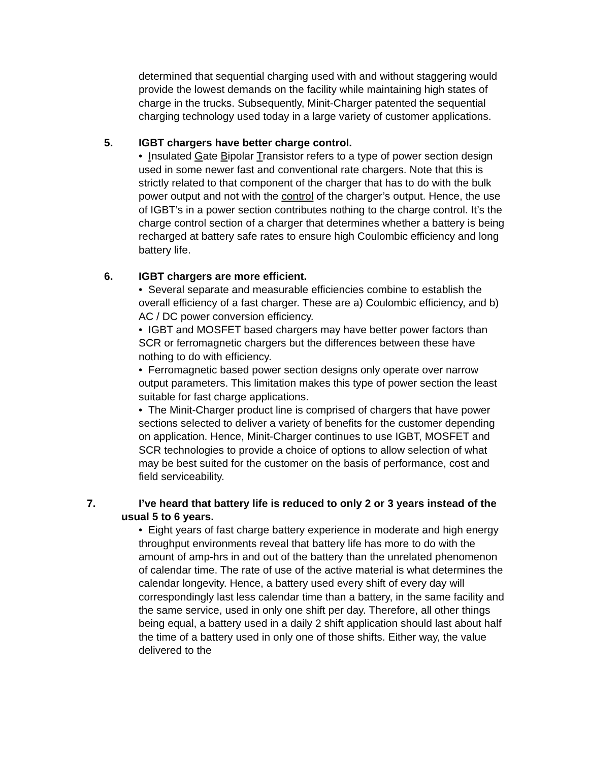determined that sequential charging used with and without staggering would provide the lowest demands on the facility while maintaining high states of charge in the trucks. Subsequently, Minit-Charger patented the sequential charging technology used today in a large variety of customer applications.
5. IGBT chargers have better charge control.
• Insulated Gate Bipolar Transistor refers to a type of power section design used in some newer fast and conventional rate chargers. Note that this is strictly related to that component of the charger that has to do with the bulk power output and not with the control of the charger’s output. Hence, the use of IGBT’s in a power section contributes nothing to the charge control. It’s the charge control section of a charger that determines whether a battery is being recharged at battery safe rates to ensure high Coulombic efficiency and long battery life.
6. IGBT chargers are more efficient.
• Several separate and measurable efficiencies combine to establish the overall efficiency of a fast charger. These are a) Coulombic efficiency, and b) AC / DC power conversion efficiency.
• IGBT and MOSFET based chargers may have better power factors than SCR or ferromagnetic chargers but the differences between these have nothing to do with efficiency.
• Ferromagnetic based power section designs only operate over narrow output parameters. This limitation makes this type of power section the least suitable for fast charge applications.
• The Minit-Charger product line is comprised of chargers that have power sections selected to deliver a variety of benefits for the customer depending on application. Hence, Minit-Charger continues to use IGBT, MOSFET and SCR technologies to provide a choice of options to allow selection of what may be best suited for the customer on the basis of performance, cost and field serviceability.
7. I’ve heard that battery life is reduced to only 2 or 3 years instead of the usual 5 to 6 years.
• Eight years of fast charge battery experience in moderate and high energy throughput environments reveal that battery life has more to do with the amount of amp-hrs in and out of the battery than the unrelated phenomenon of calendar time. The rate of use of the active material is what determines the calendar longevity. Hence, a battery used every shift of every day will correspondingly last less calendar time than a battery, in the same facility and the same service, used in only one shift per day. Therefore, all other things being equal, a battery used in a daily 2 shift application should last about half the time of a battery used in only one of those shifts. Either way, the value delivered to the